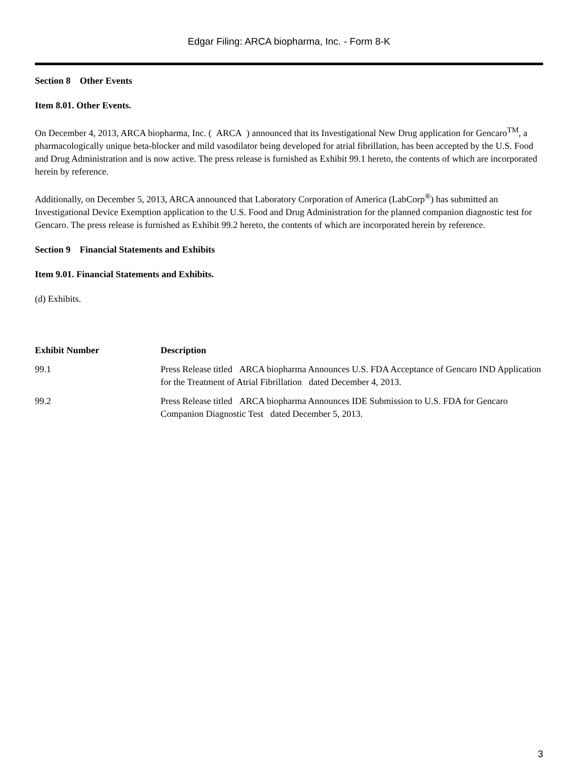Edgar Filing: ARCA biopharma, Inc. - Form 8-K
Section 8 Other Events
Item 8.01. Other Events.
On December 4, 2013, ARCA biopharma, Inc. ( ARCA ) announced that its Investigational New Drug application for Gencaro<sup>TM</sup>, a pharmacologically unique beta-blocker and mild vasodilator being developed for atrial fibrillation, has been accepted by the U.S. Food and Drug Administration and is now active. The press release is furnished as Exhibit 99.1 hereto, the contents of which are incorporated herein by reference.
Additionally, on December 5, 2013, ARCA announced that Laboratory Corporation of America (LabCorp<sup>®</sup>) has submitted an Investigational Device Exemption application to the U.S. Food and Drug Administration for the planned companion diagnostic test for Gencaro. The press release is furnished as Exhibit 99.2 hereto, the contents of which are incorporated herein by reference.
Section 9 Financial Statements and Exhibits
Item 9.01. Financial Statements and Exhibits.
(d) Exhibits.
| Exhibit Number | Description |
| --- | --- |
| 99.1 | Press Release titled ARCA biopharma Announces U.S. FDA Acceptance of Gencaro IND Application for the Treatment of Atrial Fibrillation dated December 4, 2013. |
| 99.2 | Press Release titled ARCA biopharma Announces IDE Submission to U.S. FDA for Gencaro Companion Diagnostic Test dated December 5, 2013. |
3